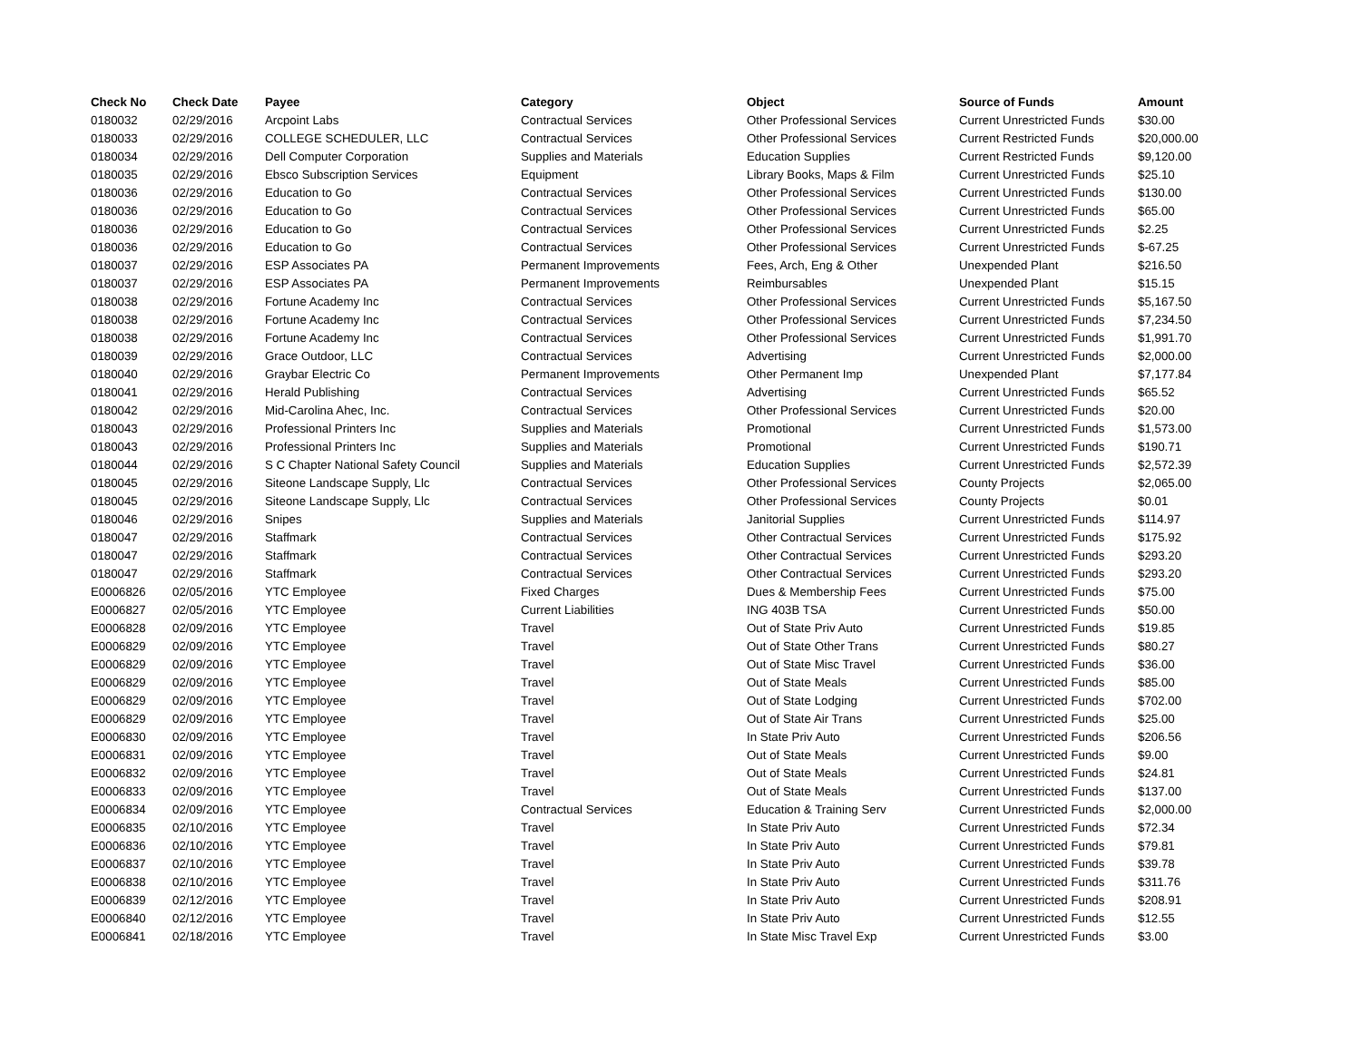| Check No | Check Date | Payee | Category | Object | Source of Funds | Amount |
| --- | --- | --- | --- | --- | --- | --- |
| 0180032 | 02/29/2016 | Arcpoint Labs | Contractual Services | Other Professional Services | Current Unrestricted Funds | $30.00 |
| 0180033 | 02/29/2016 | COLLEGE SCHEDULER, LLC | Contractual Services | Other Professional Services | Current Restricted Funds | $20,000.00 |
| 0180034 | 02/29/2016 | Dell Computer Corporation | Supplies and Materials | Education Supplies | Current Restricted Funds | $9,120.00 |
| 0180035 | 02/29/2016 | Ebsco Subscription Services | Equipment | Library Books, Maps & Film | Current Unrestricted Funds | $25.10 |
| 0180036 | 02/29/2016 | Education to Go | Contractual Services | Other Professional Services | Current Unrestricted Funds | $130.00 |
| 0180036 | 02/29/2016 | Education to Go | Contractual Services | Other Professional Services | Current Unrestricted Funds | $65.00 |
| 0180036 | 02/29/2016 | Education to Go | Contractual Services | Other Professional Services | Current Unrestricted Funds | $2.25 |
| 0180036 | 02/29/2016 | Education to Go | Contractual Services | Other Professional Services | Current Unrestricted Funds | $-67.25 |
| 0180037 | 02/29/2016 | ESP Associates PA | Permanent Improvements | Fees, Arch, Eng & Other | Unexpended Plant | $216.50 |
| 0180037 | 02/29/2016 | ESP Associates PA | Permanent Improvements | Reimbursables | Unexpended Plant | $15.15 |
| 0180038 | 02/29/2016 | Fortune Academy Inc | Contractual Services | Other Professional Services | Current Unrestricted Funds | $5,167.50 |
| 0180038 | 02/29/2016 | Fortune Academy Inc | Contractual Services | Other Professional Services | Current Unrestricted Funds | $7,234.50 |
| 0180038 | 02/29/2016 | Fortune Academy Inc | Contractual Services | Other Professional Services | Current Unrestricted Funds | $1,991.70 |
| 0180039 | 02/29/2016 | Grace Outdoor, LLC | Contractual Services | Advertising | Current Unrestricted Funds | $2,000.00 |
| 0180040 | 02/29/2016 | Graybar Electric Co | Permanent Improvements | Other Permanent Imp | Unexpended Plant | $7,177.84 |
| 0180041 | 02/29/2016 | Herald Publishing | Contractual Services | Advertising | Current Unrestricted Funds | $65.52 |
| 0180042 | 02/29/2016 | Mid-Carolina Ahec, Inc. | Contractual Services | Other Professional Services | Current Unrestricted Funds | $20.00 |
| 0180043 | 02/29/2016 | Professional Printers Inc | Supplies and Materials | Promotional | Current Unrestricted Funds | $1,573.00 |
| 0180043 | 02/29/2016 | Professional Printers Inc | Supplies and Materials | Promotional | Current Unrestricted Funds | $190.71 |
| 0180044 | 02/29/2016 | S C Chapter National Safety Council | Supplies and Materials | Education Supplies | Current Unrestricted Funds | $2,572.39 |
| 0180045 | 02/29/2016 | Siteone Landscape Supply, Llc | Contractual Services | Other Professional Services | County Projects | $2,065.00 |
| 0180045 | 02/29/2016 | Siteone Landscape Supply, Llc | Contractual Services | Other Professional Services | County Projects | $0.01 |
| 0180046 | 02/29/2016 | Snipes | Supplies and Materials | Janitorial Supplies | Current Unrestricted Funds | $114.97 |
| 0180047 | 02/29/2016 | Staffmark | Contractual Services | Other Contractual Services | Current Unrestricted Funds | $175.92 |
| 0180047 | 02/29/2016 | Staffmark | Contractual Services | Other Contractual Services | Current Unrestricted Funds | $293.20 |
| 0180047 | 02/29/2016 | Staffmark | Contractual Services | Other Contractual Services | Current Unrestricted Funds | $293.20 |
| E0006826 | 02/05/2016 | YTC Employee | Fixed Charges | Dues & Membership Fees | Current Unrestricted Funds | $75.00 |
| E0006827 | 02/05/2016 | YTC Employee | Current Liabilities | ING 403B TSA | Current Unrestricted Funds | $50.00 |
| E0006828 | 02/09/2016 | YTC Employee | Travel | Out of State Priv Auto | Current Unrestricted Funds | $19.85 |
| E0006829 | 02/09/2016 | YTC Employee | Travel | Out of State Other Trans | Current Unrestricted Funds | $80.27 |
| E0006829 | 02/09/2016 | YTC Employee | Travel | Out of State Misc Travel | Current Unrestricted Funds | $36.00 |
| E0006829 | 02/09/2016 | YTC Employee | Travel | Out of State Meals | Current Unrestricted Funds | $85.00 |
| E0006829 | 02/09/2016 | YTC Employee | Travel | Out of State Lodging | Current Unrestricted Funds | $702.00 |
| E0006829 | 02/09/2016 | YTC Employee | Travel | Out of State Air Trans | Current Unrestricted Funds | $25.00 |
| E0006830 | 02/09/2016 | YTC Employee | Travel | In State Priv Auto | Current Unrestricted Funds | $206.56 |
| E0006831 | 02/09/2016 | YTC Employee | Travel | Out of State Meals | Current Unrestricted Funds | $9.00 |
| E0006832 | 02/09/2016 | YTC Employee | Travel | Out of State Meals | Current Unrestricted Funds | $24.81 |
| E0006833 | 02/09/2016 | YTC Employee | Travel | Out of State Meals | Current Unrestricted Funds | $137.00 |
| E0006834 | 02/09/2016 | YTC Employee | Contractual Services | Education & Training Serv | Current Unrestricted Funds | $2,000.00 |
| E0006835 | 02/10/2016 | YTC Employee | Travel | In State Priv Auto | Current Unrestricted Funds | $72.34 |
| E0006836 | 02/10/2016 | YTC Employee | Travel | In State Priv Auto | Current Unrestricted Funds | $79.81 |
| E0006837 | 02/10/2016 | YTC Employee | Travel | In State Priv Auto | Current Unrestricted Funds | $39.78 |
| E0006838 | 02/10/2016 | YTC Employee | Travel | In State Priv Auto | Current Unrestricted Funds | $311.76 |
| E0006839 | 02/12/2016 | YTC Employee | Travel | In State Priv Auto | Current Unrestricted Funds | $208.91 |
| E0006840 | 02/12/2016 | YTC Employee | Travel | In State Priv Auto | Current Unrestricted Funds | $12.55 |
| E0006841 | 02/18/2016 | YTC Employee | Travel | In State Misc Travel Exp | Current Unrestricted Funds | $3.00 |